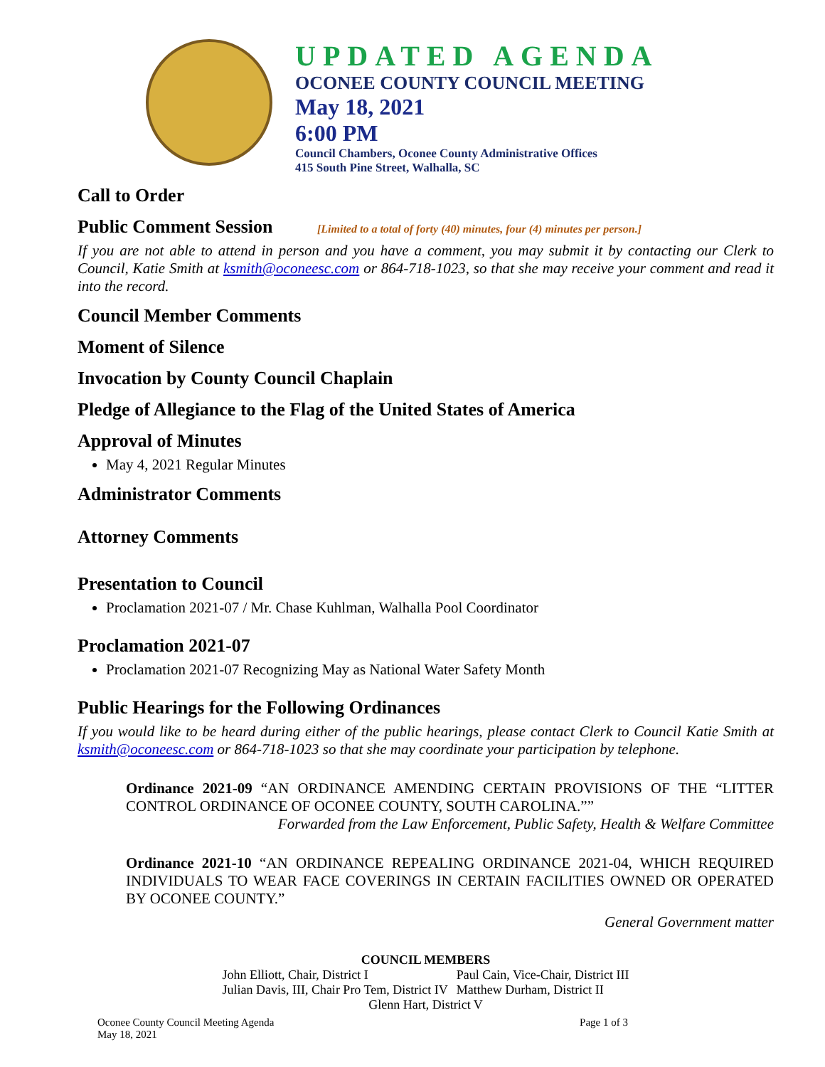UPDATED AGENDA
OCONEE COUNTY COUNCIL MEETING
May 18, 2021
6:00 PM
Council Chambers, Oconee County Administrative Offices
415 South Pine Street, Walhalla, SC
Call to Order
Public Comment Session [Limited to a total of forty (40) minutes, four (4) minutes per person.]
If you are not able to attend in person and you have a comment, you may submit it by contacting our Clerk to Council, Katie Smith at ksmith@oconeesc.com or 864-718-1023, so that she may receive your comment and read it into the record.
Council Member Comments
Moment of Silence
Invocation by County Council Chaplain
Pledge of Allegiance to the Flag of the United States of America
Approval of Minutes
May 4, 2021 Regular Minutes
Administrator Comments
Attorney Comments
Presentation to Council
Proclamation 2021-07 / Mr. Chase Kuhlman, Walhalla Pool Coordinator
Proclamation 2021-07
Proclamation 2021-07 Recognizing May as National Water Safety Month
Public Hearings for the Following Ordinances
If you would like to be heard during either of the public hearings, please contact Clerk to Council Katie Smith at ksmith@oconeesc.com or 864-718-1023 so that she may coordinate your participation by telephone.
Ordinance 2021-09 “AN ORDINANCE AMENDING CERTAIN PROVISIONS OF THE “LITTER CONTROL ORDINANCE OF OCONEE COUNTY, SOUTH CAROLINA.””
Forwarded from the Law Enforcement, Public Safety, Health & Welfare Committee
Ordinance 2021-10 “AN ORDINANCE REPEALING ORDINANCE 2021-04, WHICH REQUIRED INDIVIDUALS TO WEAR FACE COVERINGS IN CERTAIN FACILITIES OWNED OR OPERATED BY OCONEE COUNTY.”
General Government matter
COUNCIL MEMBERS
| John Elliott, Chair, District I | Paul Cain, Vice-Chair, District III |
| Julian Davis, III, Chair Pro Tem, District IV | Matthew Durham, District II |
Glenn Hart, District V
Oconee County Council Meeting Agenda
May 18, 2021
Page 1 of 3